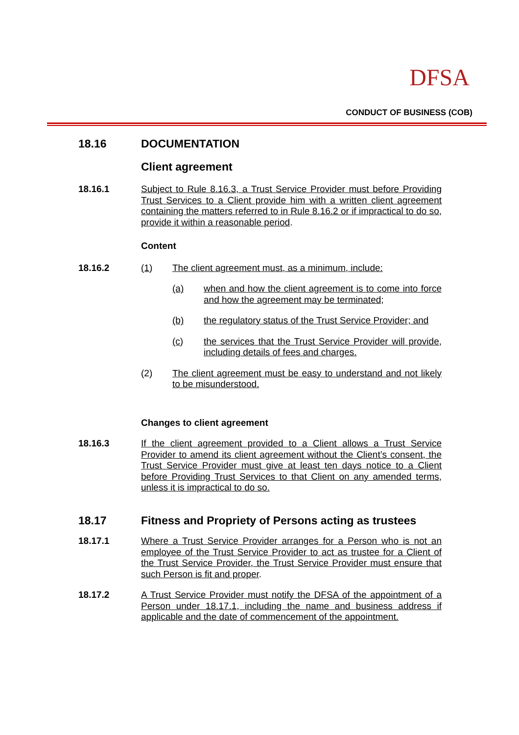DFSA
CONDUCT OF BUSINESS (COB)
18.16 DOCUMENTATION
Client agreement
18.16.1 Subject to Rule 8.16.3, a Trust Service Provider must before Providing Trust Services to a Client provide him with a written client agreement containing the matters referred to in Rule 8.16.2 or if impractical to do so, provide it within a reasonable period.
Content
18.16.2 (1) The client agreement must, as a minimum, include:
(a) when and how the client agreement is to come into force and how the agreement may be terminated;
(b) the regulatory status of the Trust Service Provider; and
(c) the services that the Trust Service Provider will provide, including details of fees and charges.
(2) The client agreement must be easy to understand and not likely to be misunderstood.
Changes to client agreement
18.16.3 If the client agreement provided to a Client allows a Trust Service Provider to amend its client agreement without the Client’s consent, the Trust Service Provider must give at least ten days notice to a Client before Providing Trust Services to that Client on any amended terms, unless it is impractical to do so.
18.17 Fitness and Propriety of Persons acting as trustees
18.17.1 Where a Trust Service Provider arranges for a Person who is not an employee of the Trust Service Provider to act as trustee for a Client of the Trust Service Provider, the Trust Service Provider must ensure that such Person is fit and proper.
18.17.2 A Trust Service Provider must notify the DFSA of the appointment of a Person under 18.17.1, including the name and business address if applicable and the date of commencement of the appointment.